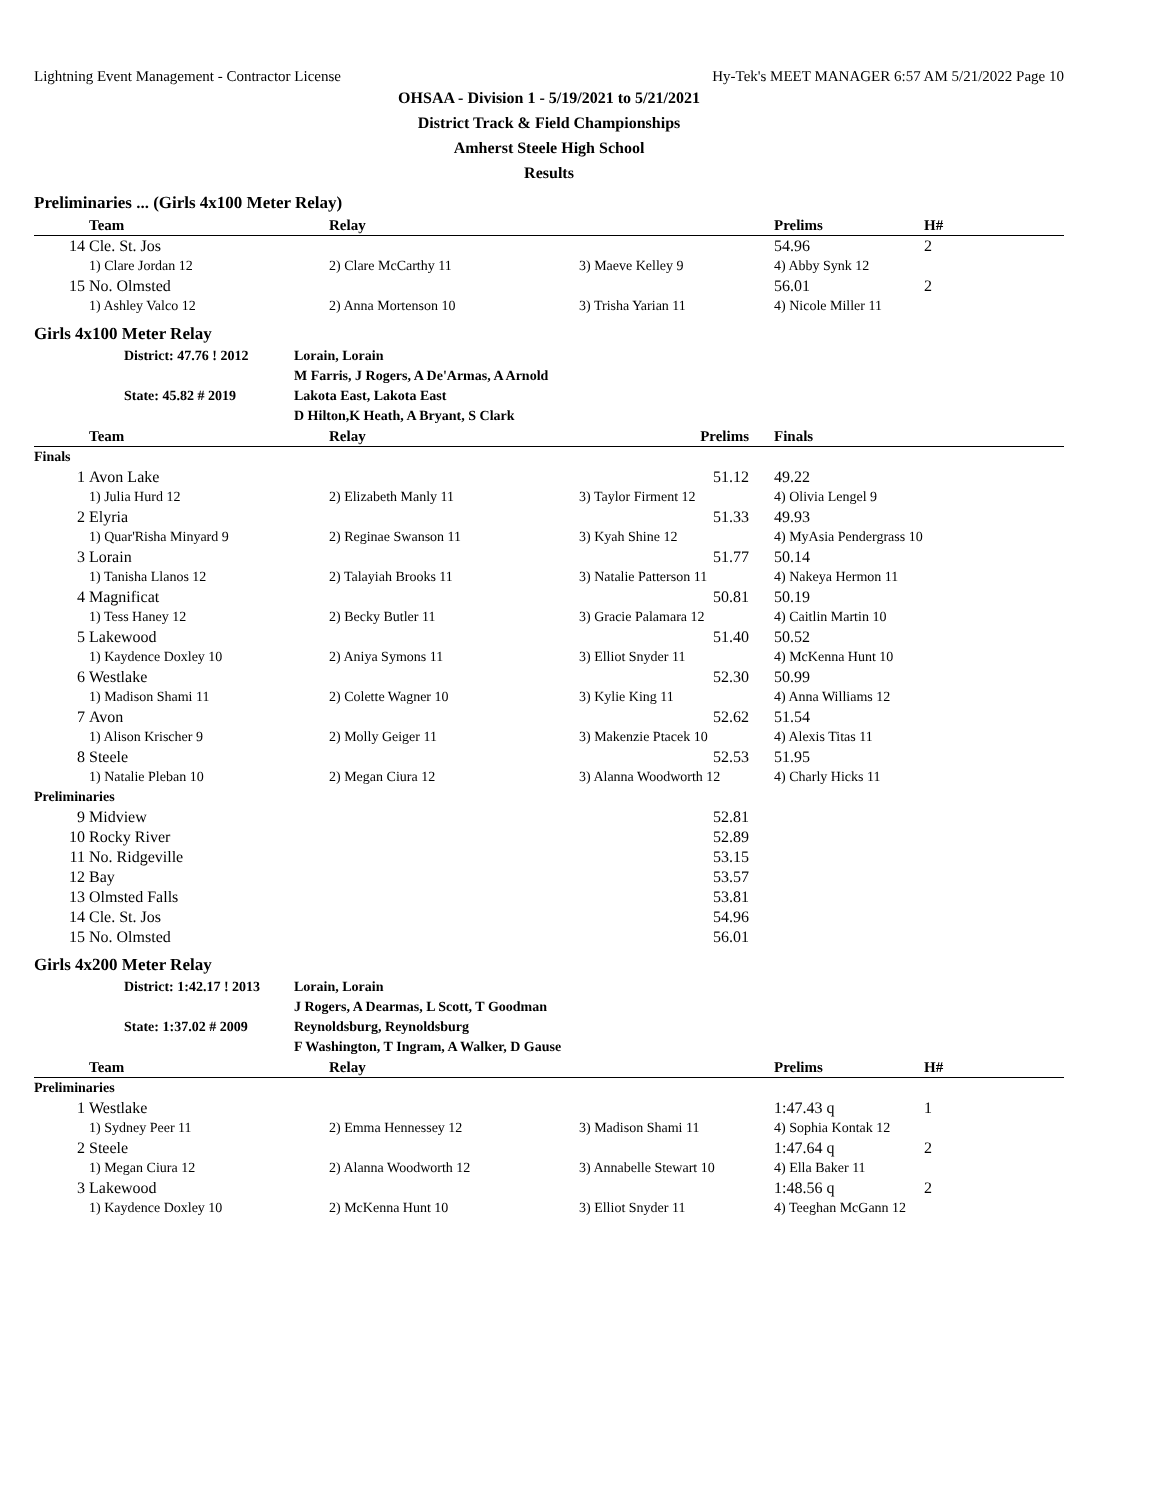Lightning Event Management - Contractor License Hy-Tek's MEET MANAGER 6:57 AM 5/21/2022 Page 10
OHSAA - Division 1 - 5/19/2021 to 5/21/2021
District Track & Field Championships
Amherst Steele High School
Results
Preliminaries ... (Girls 4x100 Meter Relay)
| | Team | Relay | | Prelims | H# |
| --- | --- | --- | --- | --- | --- |
| 14 | Cle. St. Jos | | | 54.96 | 2 |
| | 1) Clare Jordan 12 | 2) Clare McCarthy 11 | 3) Maeve Kelley 9 | 4) Abby Synk 12 | |
| 15 | No. Olmsted | | | 56.01 | 2 |
| | 1) Ashley Valco 12 | 2) Anna Mortenson 10 | 3) Trisha Yarian 11 | 4) Nicole Miller 11 | |
Girls 4x100 Meter Relay
| | District: 47.76 ! 2012 | Lorain, Lorain M Farris, J Rogers, A De'Armas, A Arnold |
| | State: 45.82 # 2019 | Lakota East, Lakota East D Hilton,K Heath, A Bryant, S Clark |
| | Team | Relay | Prelims | Finals |
| --- | --- | --- | --- | --- |
| Finals | | | | |
| 1 | Avon Lake | | 51.12 | 49.22 |
| | 1) Julia Hurd 12 | 2) Elizabeth Manly 11 | 3) Taylor Firment 12 | 4) Olivia Lengel 9 |
| 2 | Elyria | | 51.33 | 49.93 |
| | 1) Quar'Risha Minyard 9 | 2) Reginae Swanson 11 | 3) Kyah Shine 12 | 4) MyAsia Pendergrass 10 |
| 3 | Lorain | | 51.77 | 50.14 |
| | 1) Tanisha Llanos 12 | 2) Talayiah Brooks 11 | 3) Natalie Patterson 11 | 4) Nakeya Hermon 11 |
| 4 | Magnificat | | 50.81 | 50.19 |
| | 1) Tess Haney 12 | 2) Becky Butler 11 | 3) Gracie Palamara 12 | 4) Caitlin Martin 10 |
| 5 | Lakewood | | 51.40 | 50.52 |
| | 1) Kaydence Doxley 10 | 2) Aniya Symons 11 | 3) Elliot Snyder 11 | 4) McKenna Hunt 10 |
| 6 | Westlake | | 52.30 | 50.99 |
| | 1) Madison Shami 11 | 2) Colette Wagner 10 | 3) Kylie King 11 | 4) Anna Williams 12 |
| 7 | Avon | | 52.62 | 51.54 |
| | 1) Alison Krischer 9 | 2) Molly Geiger 11 | 3) Makenzie Ptacek 10 | 4) Alexis Titas 11 |
| 8 | Steele | | 52.53 | 51.95 |
| | 1) Natalie Pleban 10 | 2) Megan Ciura 12 | 3) Alanna Woodworth 12 | 4) Charly Hicks 11 |
| Preliminaries | | | | |
| 9 | Midview | | 52.81 | |
| 10 | Rocky River | | 52.89 | |
| 11 | No. Ridgeville | | 53.15 | |
| 12 | Bay | | 53.57 | |
| 13 | Olmsted Falls | | 53.81 | |
| 14 | Cle. St. Jos | | 54.96 | |
| 15 | No. Olmsted | | 56.01 | |
Girls 4x200 Meter Relay
| | District: 1:42.17 ! 2013 | Lorain, Lorain J Rogers, A Dearmas, L Scott, T Goodman |
| | State: 1:37.02 # 2009 | Reynoldsburg, Reynoldsburg F Washington, T Ingram, A Walker, D Gause |
| | Team | Relay | | Prelims | H# |
| --- | --- | --- | --- | --- | --- |
| Preliminaries | | | | | |
| 1 | Westlake | | | 1:47.43 q | 1 |
| | 1) Sydney Peer 11 | 2) Emma Hennessey 12 | 3) Madison Shami 11 | 4) Sophia Kontak 12 | |
| 2 | Steele | | | 1:47.64 q | 2 |
| | 1) Megan Ciura 12 | 2) Alanna Woodworth 12 | 3) Annabelle Stewart 10 | 4) Ella Baker 11 | |
| 3 | Lakewood | | | 1:48.56 q | 2 |
| | 1) Kaydence Doxley 10 | 2) McKenna Hunt 10 | 3) Elliot Snyder 11 | 4) Teeghan McGann 12 | |